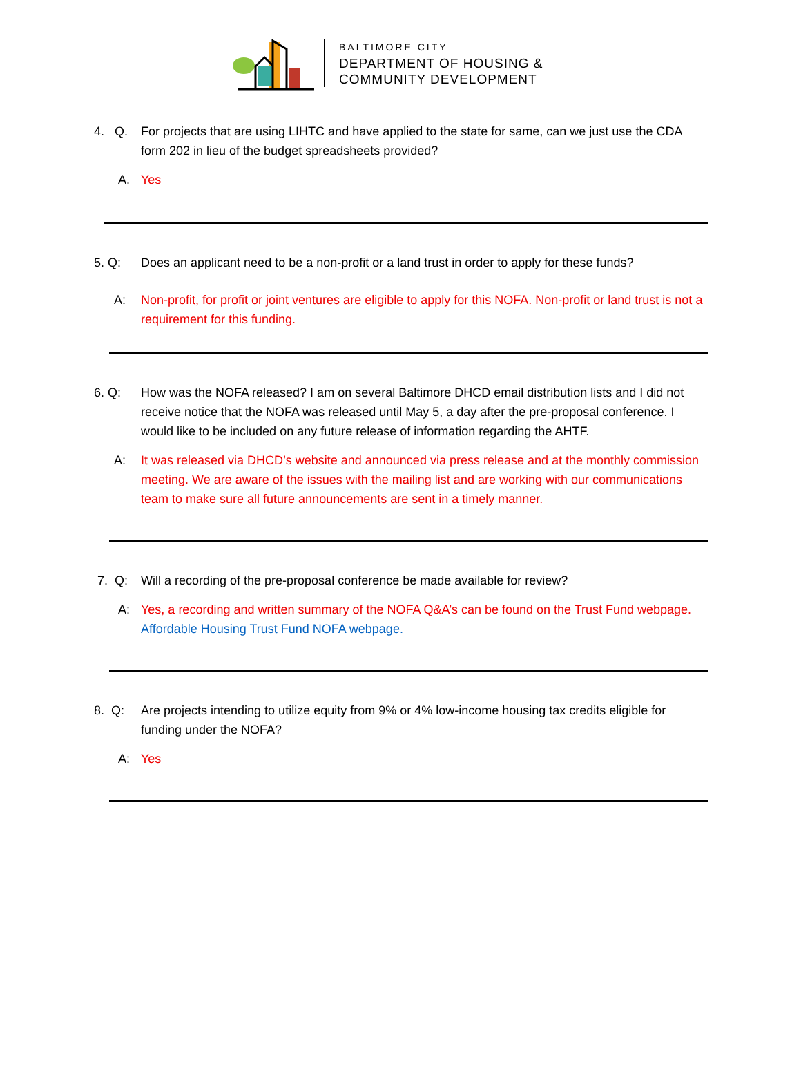BALTIMORE CITY
DEPARTMENT OF HOUSING &
COMMUNITY DEVELOPMENT
4. Q. For projects that are using LIHTC and have applied to the state for same, can we just use the CDA form 202 in lieu of the budget spreadsheets provided?
A. Yes
5. Q: Does an applicant need to be a non-profit or a land trust in order to apply for these funds?
A: Non-profit, for profit or joint ventures are eligible to apply for this NOFA. Non-profit or land trust is not a requirement for this funding.
6. Q: How was the NOFA released? I am on several Baltimore DHCD email distribution lists and I did not receive notice that the NOFA was released until May 5, a day after the pre-proposal conference. I would like to be included on any future release of information regarding the AHTF.
A: It was released via DHCD’s website and announced via press release and at the monthly commission meeting. We are aware of the issues with the mailing list and are working with our communications team to make sure all future announcements are sent in a timely manner.
7. Q: Will a recording of the pre-proposal conference be made available for review?
A: Yes, a recording and written summary of the NOFA Q&A’s can be found on the Trust Fund webpage. Affordable Housing Trust Fund NOFA webpage.
8. Q: Are projects intending to utilize equity from 9% or 4% low-income housing tax credits eligible for funding under the NOFA?
A: Yes